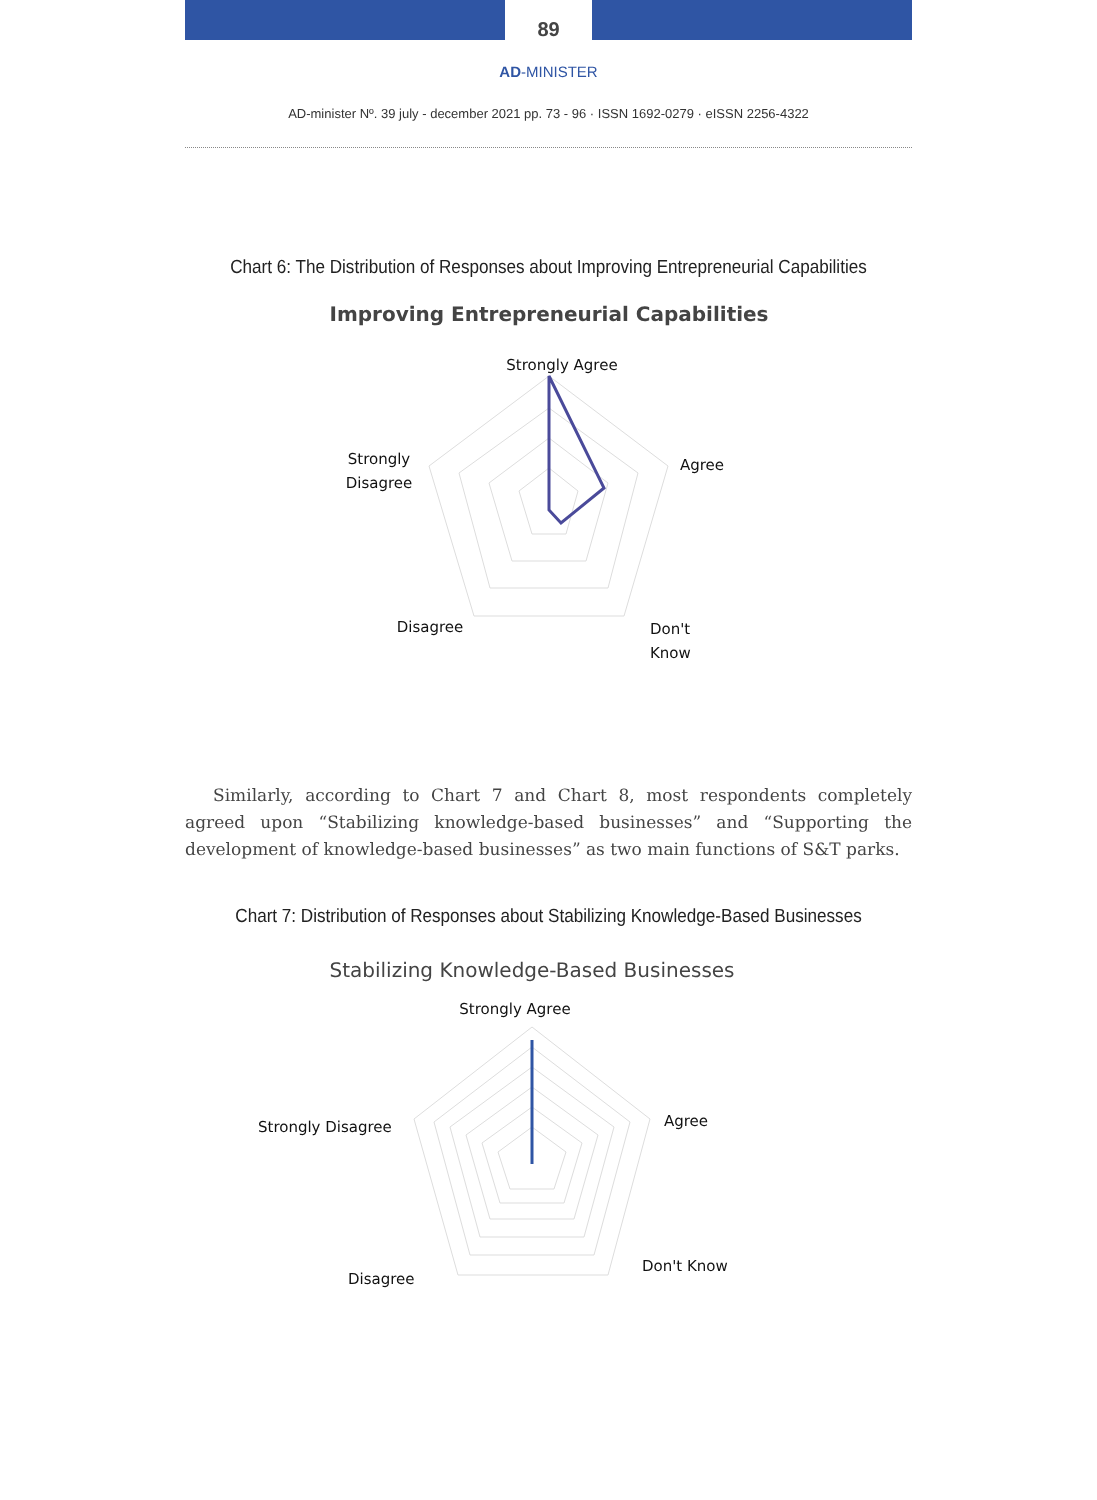89
AD-MINISTER
AD-minister Nº. 39 july - december 2021 pp. 73 - 96 · ISSN 1692-0279 · eISSN 2256-4322
Chart 6: The Distribution of Responses about Improving Entrepreneurial Capabilities
Improving Entrepreneurial Capabilities
Strongly Agree
Agree
Strongly
Disagree
Disagree
Don't
Know
Similarly, according to Chart 7 and Chart 8, most respondents completely agreed upon “Stabilizing knowledge-based businesses” and “Supporting the development of knowledge-based businesses” as two main functions of S&T parks.
Chart 7: Distribution of Responses about Stabilizing Knowledge-Based Businesses
Stabilizing Knowledge-Based Businesses
Strongly Agree
Agree
Strongly Disagree
Disagree
Don't Know